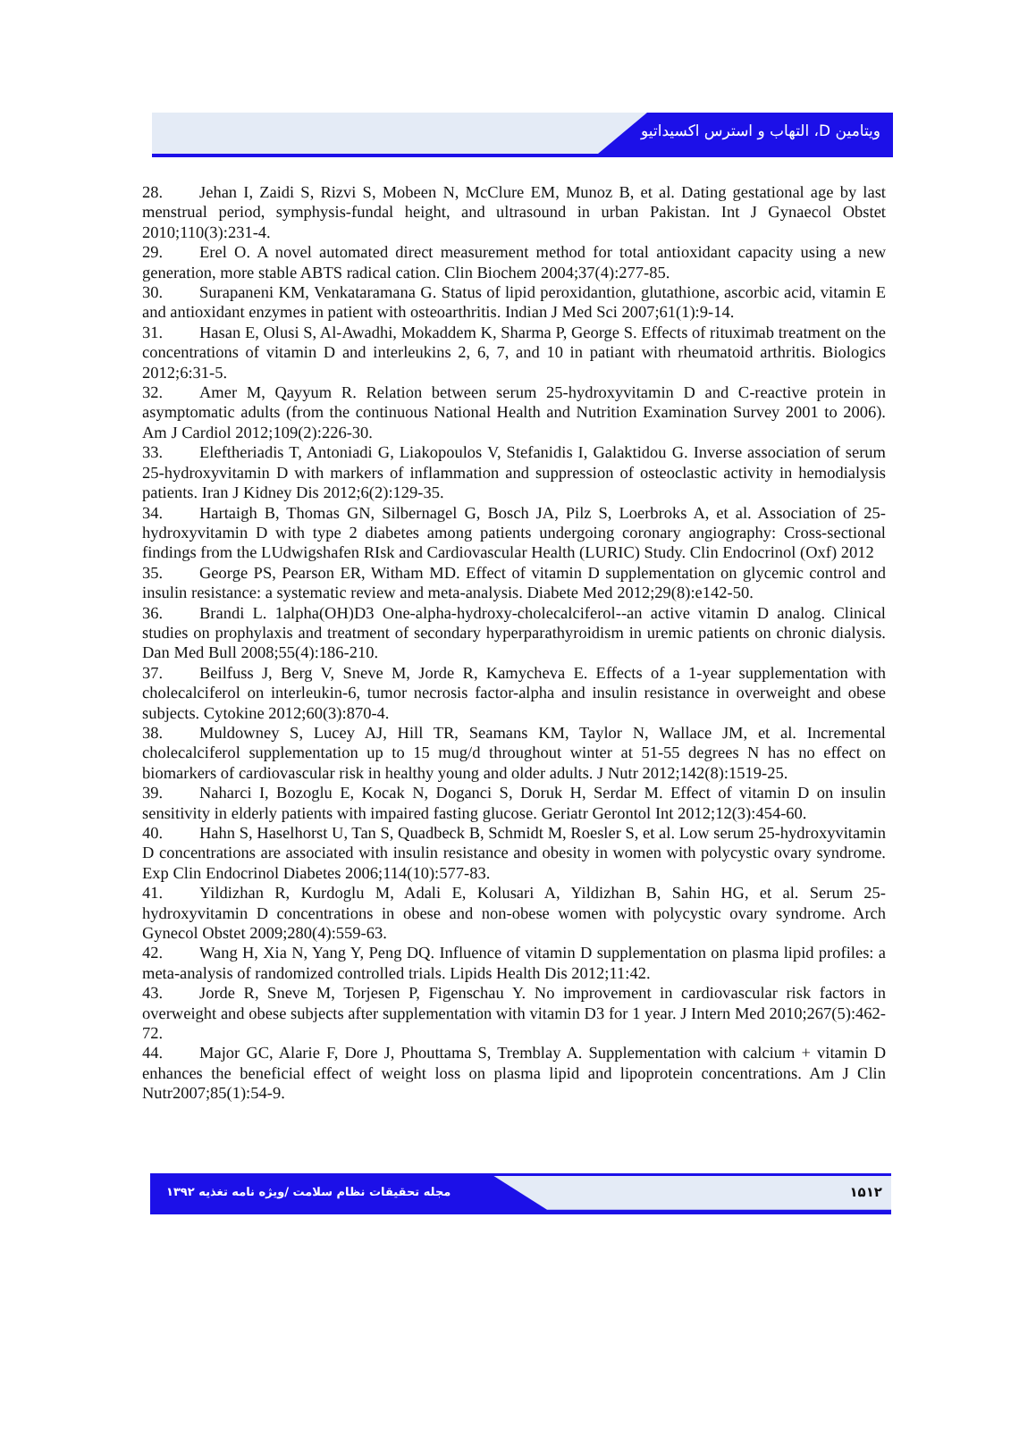ویتامین D، التهاب و استرس اکسیداتیو
28. Jehan I, Zaidi S, Rizvi S, Mobeen N, McClure EM, Munoz B, et al. Dating gestational age by last menstrual period, symphysis-fundal height, and ultrasound in urban Pakistan. Int J Gynaecol Obstet 2010;110(3):231-4.
29. Erel O. A novel automated direct measurement method for total antioxidant capacity using a new generation, more stable ABTS radical cation. Clin Biochem 2004;37(4):277-85.
30. Surapaneni KM, Venkataramana G. Status of lipid peroxidantion, glutathione, ascorbic acid, vitamin E and antioxidant enzymes in patient with osteoarthritis. Indian J Med Sci 2007;61(1):9-14.
31. Hasan E, Olusi S, Al-Awadhi, Mokaddem K, Sharma P, George S. Effects of rituximab treatment on the concentrations of vitamin D and interleukins 2, 6, 7, and 10 in patiant with rheumatoid arthritis. Biologics 2012;6:31-5.
32. Amer M, Qayyum R. Relation between serum 25-hydroxyvitamin D and C-reactive protein in asymptomatic adults (from the continuous National Health and Nutrition Examination Survey 2001 to 2006). Am J Cardiol 2012;109(2):226-30.
33. Eleftheriadis T, Antoniadi G, Liakopoulos V, Stefanidis I, Galaktidou G. Inverse association of serum 25-hydroxyvitamin D with markers of inflammation and suppression of osteoclastic activity in hemodialysis patients. Iran J Kidney Dis 2012;6(2):129-35.
34. Hartaigh B, Thomas GN, Silbernagel G, Bosch JA, Pilz S, Loerbroks A, et al. Association of 25-hydroxyvitamin D with type 2 diabetes among patients undergoing coronary angiography: Cross-sectional findings from the LUdwigshafen RIsk and Cardiovascular Health (LURIC) Study. Clin Endocrinol (Oxf) 2012
35. George PS, Pearson ER, Witham MD. Effect of vitamin D supplementation on glycemic control and insulin resistance: a systematic review and meta-analysis. Diabete Med 2012;29(8):e142-50.
36. Brandi L. 1alpha(OH)D3 One-alpha-hydroxy-cholecalciferol--an active vitamin D analog. Clinical studies on prophylaxis and treatment of secondary hyperparathyroidism in uremic patients on chronic dialysis. Dan Med Bull 2008;55(4):186-210.
37. Beilfuss J, Berg V, Sneve M, Jorde R, Kamycheva E. Effects of a 1-year supplementation with cholecalciferol on interleukin-6, tumor necrosis factor-alpha and insulin resistance in overweight and obese subjects. Cytokine 2012;60(3):870-4.
38. Muldowney S, Lucey AJ, Hill TR, Seamans KM, Taylor N, Wallace JM, et al. Incremental cholecalciferol supplementation up to 15 mug/d throughout winter at 51-55 degrees N has no effect on biomarkers of cardiovascular risk in healthy young and older adults. J Nutr 2012;142(8):1519-25.
39. Naharci I, Bozoglu E, Kocak N, Doganci S, Doruk H, Serdar M. Effect of vitamin D on insulin sensitivity in elderly patients with impaired fasting glucose. Geriatr Gerontol Int 2012;12(3):454-60.
40. Hahn S, Haselhorst U, Tan S, Quadbeck B, Schmidt M, Roesler S, et al. Low serum 25-hydroxyvitamin D concentrations are associated with insulin resistance and obesity in women with polycystic ovary syndrome. Exp Clin Endocrinol Diabetes 2006;114(10):577-83.
41. Yildizhan R, Kurdoglu M, Adali E, Kolusari A, Yildizhan B, Sahin HG, et al. Serum 25-hydroxyvitamin D concentrations in obese and non-obese women with polycystic ovary syndrome. Arch Gynecol Obstet 2009;280(4):559-63.
42. Wang H, Xia N, Yang Y, Peng DQ. Influence of vitamin D supplementation on plasma lipid profiles: a meta-analysis of randomized controlled trials. Lipids Health Dis 2012;11:42.
43. Jorde R, Sneve M, Torjesen P, Figenschau Y. No improvement in cardiovascular risk factors in overweight and obese subjects after supplementation with vitamin D3 for 1 year. J Intern Med 2010;267(5):462-72.
44. Major GC, Alarie F, Dore J, Phouttama S, Tremblay A. Supplementation with calcium + vitamin D enhances the beneficial effect of weight loss on plasma lipid and lipoprotein concentrations. Am J Clin Nutr2007;85(1):54-9.
مجله تحقیقات نظام سلامت /ویژه نامه تغذیه ۱۳۹۲
۱۵۱۲